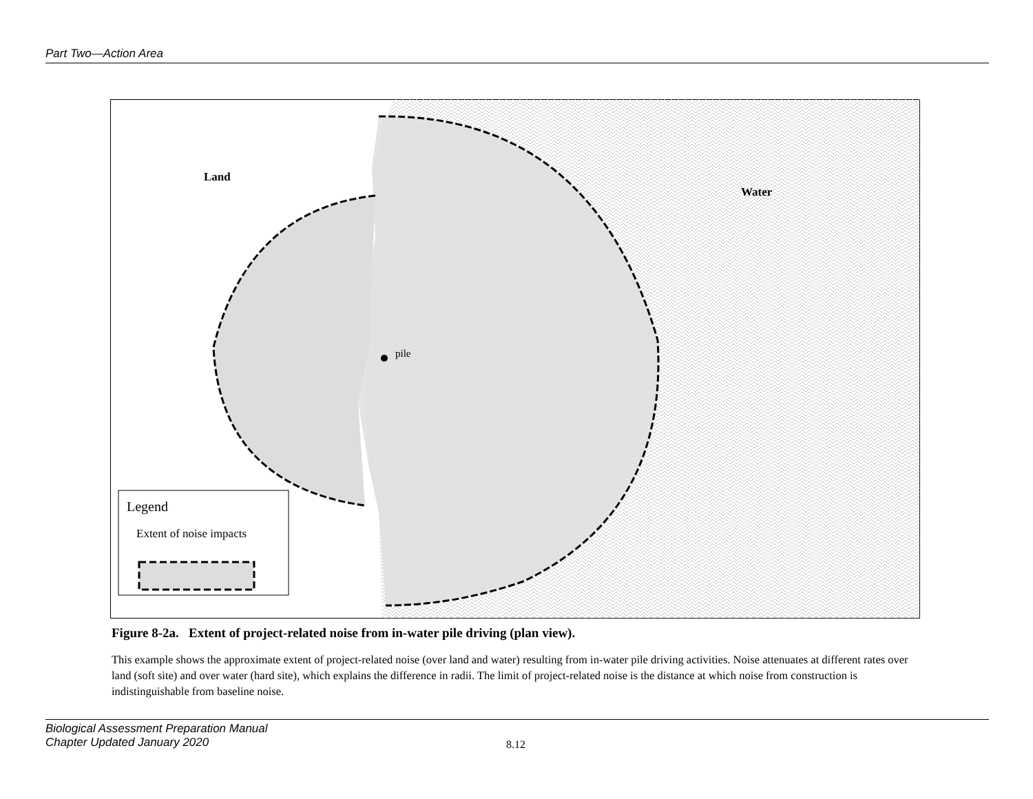Part Two—Action Area
Land
Water
pile
Legend
Extent of noise impacts
Figure 8-2a. Extent of project-related noise from in-water pile driving (plan view).
This example shows the approximate extent of project-related noise (over land and water) resulting from in-water pile driving activities. Noise attenuates at different rates over land (soft site) and over water (hard site), which explains the difference in radii. The limit of project-related noise is the distance at which noise from construction is indistinguishable from baseline noise.
Biological Assessment Preparation Manual
Chapter Updated January 2020
8.12